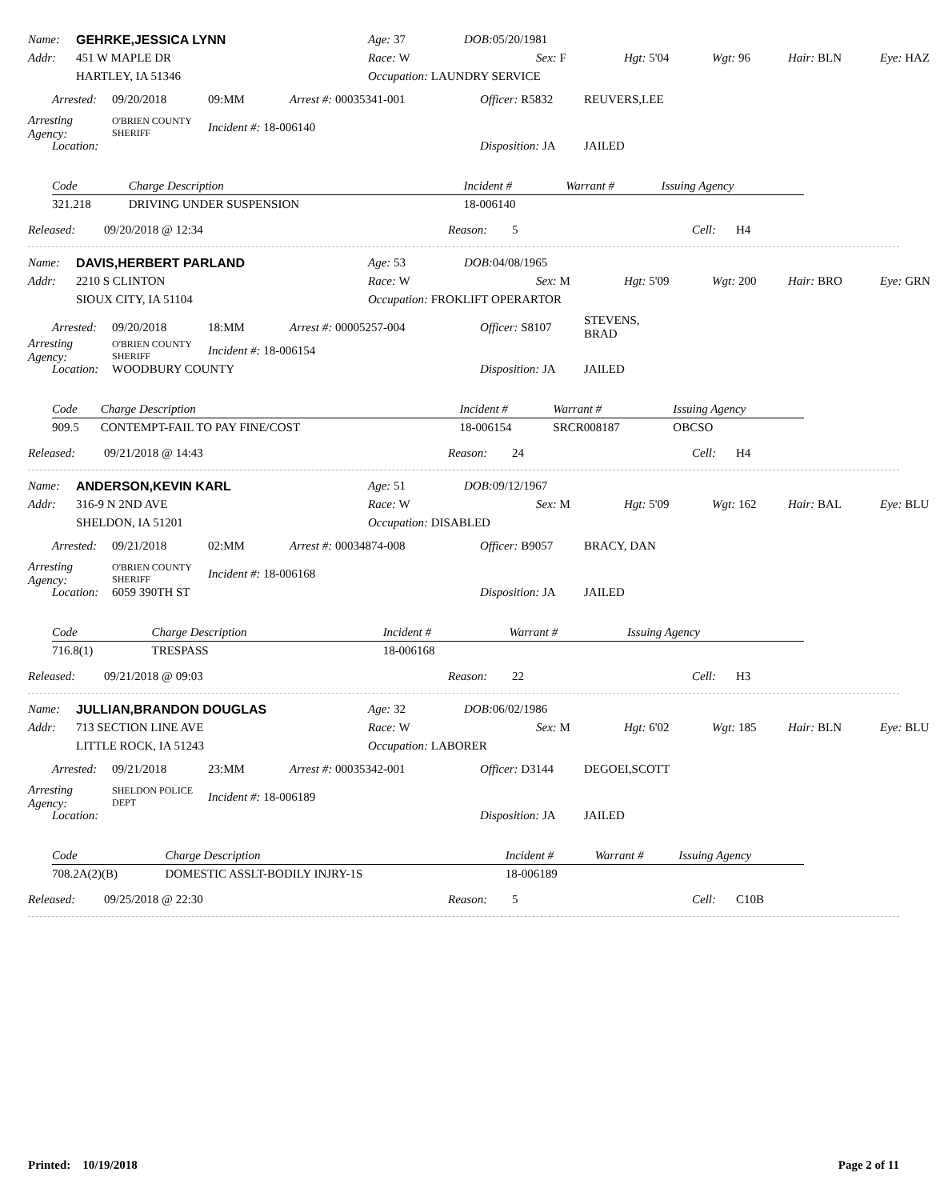Name: GEHRKE,JESSICA LYNN Age: 37 DOB: 05/20/1981
Addr: 451 W MAPLE DR Race: W Sex: F Hgt: 5'04 Wgt: 96 Hair: BLN Eye: HAZ
HARTLEY, IA 51346 Occupation: LAUNDRY SERVICE
Arrested: 09/20/2018 09:MM Arrest #: 00035341-001 Officer: R5832 REUVERS,LEE
Arresting Agency: O'BRIEN COUNTY SHERIFF Incident #: 18-006140
Location: Disposition: JA JAILED
| Code | Charge Description | Incident # | Warrant # | Issuing Agency |
| --- | --- | --- | --- | --- |
| 321.218 | DRIVING UNDER SUSPENSION | 18-006140 | | |
Released: 09/20/2018 @ 12:34 Reason: 5 Cell: H4
Name: DAVIS,HERBERT PARLAND Age: 53 DOB: 04/08/1965
Addr: 2210 S CLINTON Race: W Sex: M Hgt: 5'09 Wgt: 200 Hair: BRO Eye: GRN
SIOUX CITY, IA 51104 Occupation: FROKLIFT OPERARTOR
Arrested: 09/20/2018 18:MM Arrest #: 00005257-004 Officer: S8107 STEVENS, BRAD
Arresting Agency: O'BRIEN COUNTY SHERIFF Incident #: 18-006154
Location: WOODBURY COUNTY Disposition: JA JAILED
| Code | Charge Description | Incident # | Warrant # | Issuing Agency |
| --- | --- | --- | --- | --- |
| 909.5 | CONTEMPT-FAIL TO PAY FINE/COST | 18-006154 | SRCR008187 | OBCSO |
Released: 09/21/2018 @ 14:43 Reason: 24 Cell: H4
Name: ANDERSON,KEVIN KARL Age: 51 DOB: 09/12/1967
Addr: 316-9 N 2ND AVE Race: W Sex: M Hgt: 5'09 Wgt: 162 Hair: BAL Eye: BLU
SHELDON, IA 51201 Occupation: DISABLED
Arrested: 09/21/2018 02:MM Arrest #: 00034874-008 Officer: B9057 BRACY, DAN
Arresting Agency: O'BRIEN COUNTY SHERIFF Incident #: 18-006168
Location: 6059 390TH ST Disposition: JA JAILED
| Code | Charge Description | Incident # | Warrant # | Issuing Agency |
| --- | --- | --- | --- | --- |
| 716.8(1) | TRESPASS | 18-006168 | | |
Released: 09/21/2018 @ 09:03 Reason: 22 Cell: H3
Name: JULLIAN,BRANDON DOUGLAS Age: 32 DOB: 06/02/1986
Addr: 713 SECTION LINE AVE Race: W Sex: M Hgt: 6'02 Wgt: 185 Hair: BLN Eye: BLU
LITTLE ROCK, IA 51243 Occupation: LABORER
Arrested: 09/21/2018 23:MM Arrest #: 00035342-001 Officer: D3144 DEGOEI,SCOTT
Arresting Agency: SHELDON POLICE DEPT Incident #: 18-006189
Location: Disposition: JA JAILED
| Code | Charge Description | Incident # | Warrant # | Issuing Agency |
| --- | --- | --- | --- | --- |
| 708.2A(2)(B) | DOMESTIC ASSLT-BODILY INJRY-1S | 18-006189 | | |
Released: 09/25/2018 @ 22:30 Reason: 5 Cell: C10B
Printed: 10/19/2018 Page 2 of 11